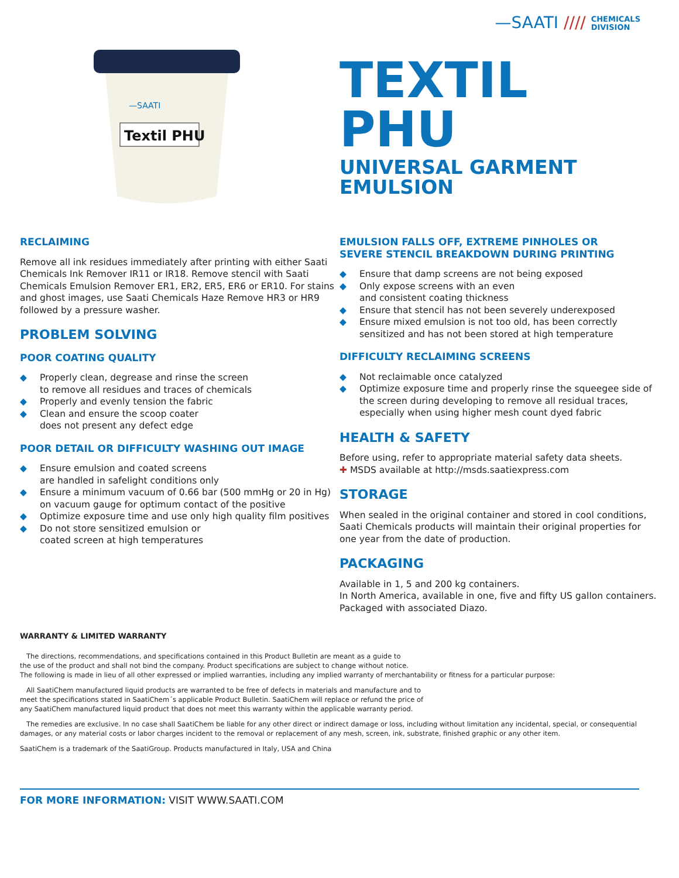—SAATI //// CHEMICALS
DIVISION
—SAATI
Textil PHU
TEXTIL
PHU
UNIVERSAL GARMENT
EMULSION
RECLAIMING
Remove all ink residues immediately after printing with either Saati Chemicals Ink Remover IR11 or IR18. Remove stencil with Saati Chemicals Emulsion Remover ER1, ER2, ER5, ER6 or ER10. For stains and ghost images, use Saati Chemicals Haze Remove HR3 or HR9 followed by a pressure washer.
PROBLEM SOLVING
POOR COATING QUALITY
◆ Properly clean, degrease and rinse the screen
to remove all residues and traces of chemicals
◆ Properly and evenly tension the fabric
◆ Clean and ensure the scoop coater
does not present any defect edge
POOR DETAIL OR DIFFICULTY WASHING OUT IMAGE
◆ Ensure emulsion and coated screens
are handled in safelight conditions only
◆ Ensure a minimum vacuum of 0.66 bar (500 mmHg or 20 in Hg) on vacuum gauge for optimum contact of the positive
◆ Optimize exposure time and use only high quality film positives
◆ Do not store sensitized emulsion or
coated screen at high temperatures
EMULSION FALLS OFF, EXTREME PINHOLES OR
SEVERE STENCIL BREAKDOWN DURING PRINTING
◆ Ensure that damp screens are not being exposed
◆ Only expose screens with an even
and consistent coating thickness
◆ Ensure that stencil has not been severely underexposed
◆ Ensure mixed emulsion is not too old, has been correctly sensitized and has not been stored at high temperature
DIFFICULTY RECLAIMING SCREENS
◆ Not reclaimable once catalyzed
◆ Optimize exposure time and properly rinse the squeegee side of the screen during developing to remove all residual traces, especially when using higher mesh count dyed fabric
HEALTH & SAFETY
Before using, refer to appropriate material safety data sheets.
✚ MSDS available at http://msds.saatiexpress.com
STORAGE
When sealed in the original container and stored in cool conditions, Saati Chemicals products will maintain their original properties for one year from the date of production.
PACKAGING
Available in 1, 5 and 200 kg containers.
In North America, available in one, five and fifty US gallon containers. Packaged with associated Diazo.
WARRANTY & LIMITED WARRANTY
The directions, recommendations, and specifications contained in this Product Bulletin are meant as a guide to
the use of the product and shall not bind the company. Product specifications are subject to change without notice.
The following is made in lieu of all other expressed or implied warranties, including any implied warranty of merchantability or fitness for a particular purpose:
All SaatiChem manufactured liquid products are warranted to be free of defects in materials and manufacture and to
meet the specifications stated in SaatiChem´s applicable Product Bulletin. SaatiChem will replace or refund the price of
any SaatiChem manufactured liquid product that does not meet this warranty within the applicable warranty period.
The remedies are exclusive. In no case shall SaatiChem be liable for any other direct or indirect damage or loss, including without limitation any incidental, special, or consequential damages, or any material costs or labor charges incident to the removal or replacement of any mesh, screen, ink, substrate, finished graphic or any other item.
SaatiChem is a trademark of the SaatiGroup. Products manufactured in Italy, USA and China
FOR MORE INFORMATION: VISIT WWW.SAATI.COM